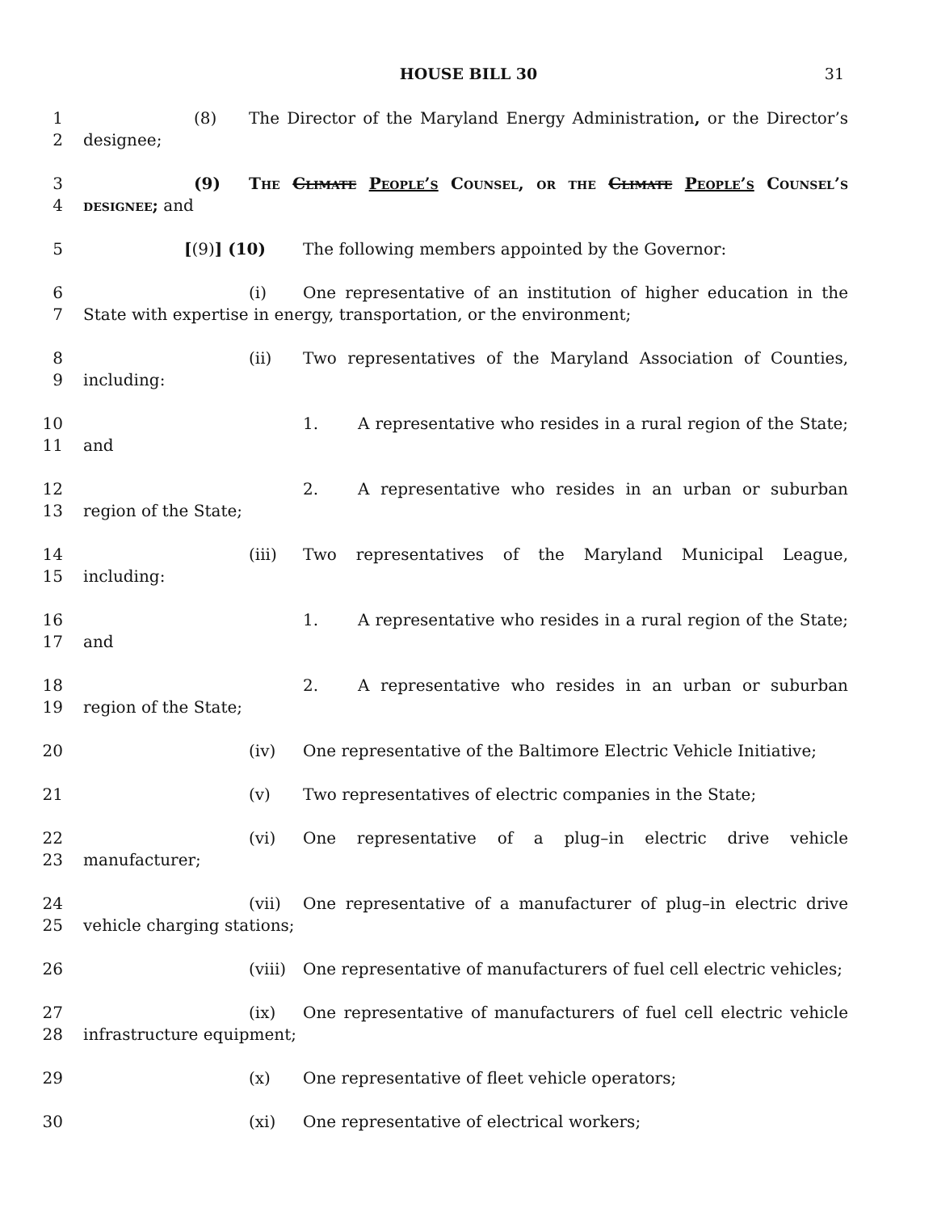HOUSE BILL 30 31
1
2
(8) The Director of the Maryland Energy Administration, or the Director’s designee;
3
4
(9) The Climate People’s Counsel, or the Climate People’s Counsel’s designee; and
5 [(9)] (10) The following members appointed by the Governor:
6
7
(i) One representative of an institution of higher education in the State with expertise in energy, transportation, or the environment;
8
9
(ii) Two representatives of the Maryland Association of Counties, including:
10
11
1. A representative who resides in a rural region of the State; and
12
13
2. A representative who resides in an urban or suburban region of the State;
14
15
(iii) Two representatives of the Maryland Municipal League, including:
16
17
1. A representative who resides in a rural region of the State; and
18
19
2. A representative who resides in an urban or suburban region of the State;
20 (iv) One representative of the Baltimore Electric Vehicle Initiative;
21 (v) Two representatives of electric companies in the State;
22
23
(vi) One representative of a plug–in electric drive vehicle manufacturer;
24
25
(vii) One representative of a manufacturer of plug–in electric drive vehicle charging stations;
26 (viii) One representative of manufacturers of fuel cell electric vehicles;
27
28
(ix) One representative of manufacturers of fuel cell electric vehicle infrastructure equipment;
29 (x) One representative of fleet vehicle operators;
30 (xi) One representative of electrical workers;